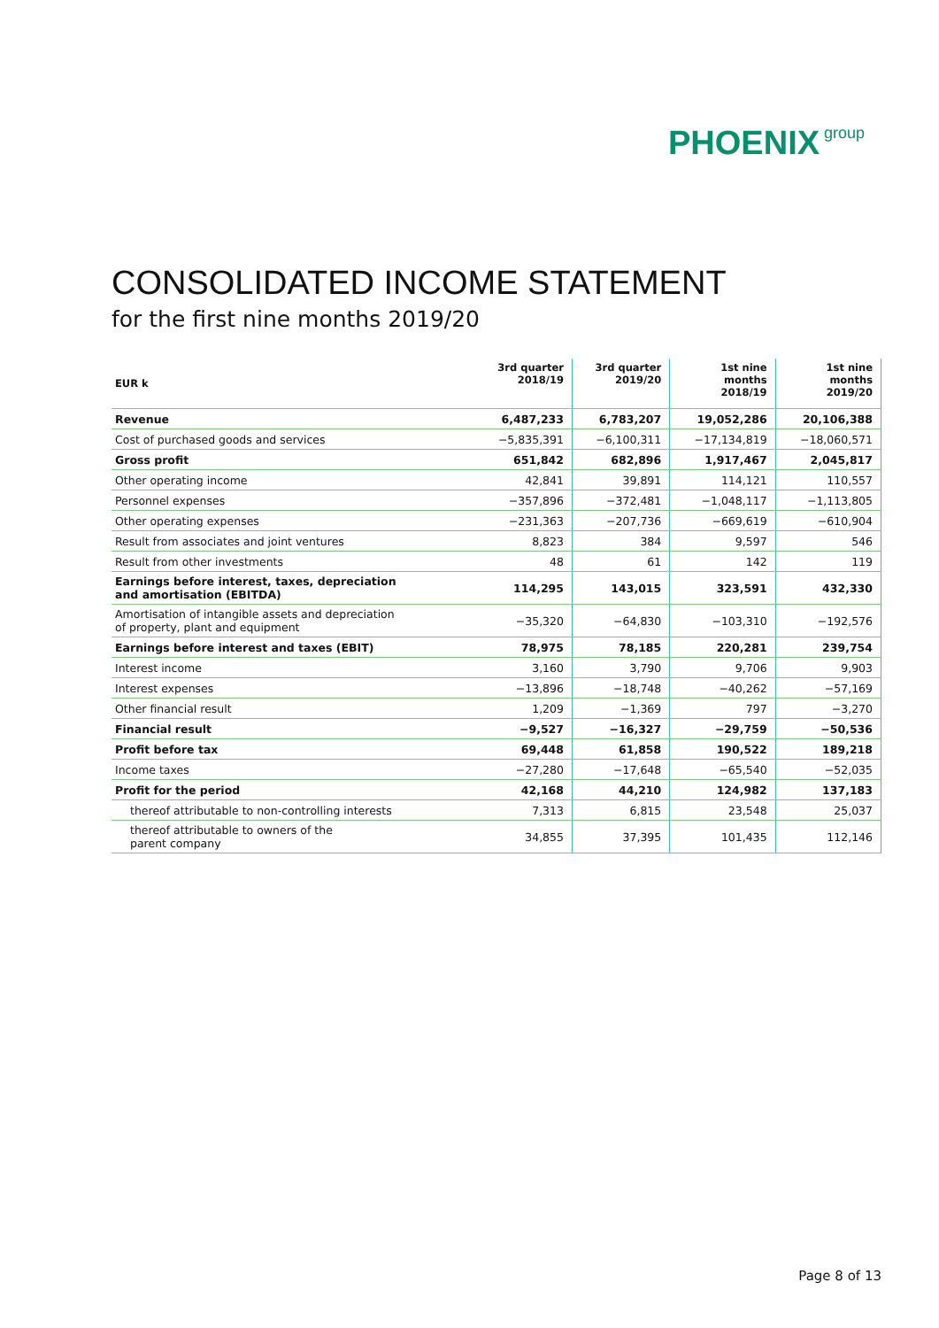PHOENIX group
CONSOLIDATED INCOME STATEMENT
for the first nine months 2019/20
| EUR k | 3rd quarter 2018/19 | 3rd quarter 2019/20 | 1st nine months 2018/19 | 1st nine months 2019/20 |
| --- | --- | --- | --- | --- |
| Revenue | 6,487,233 | 6,783,207 | 19,052,286 | 20,106,388 |
| Cost of purchased goods and services | −5,835,391 | −6,100,311 | −17,134,819 | −18,060,571 |
| Gross profit | 651,842 | 682,896 | 1,917,467 | 2,045,817 |
| Other operating income | 42,841 | 39,891 | 114,121 | 110,557 |
| Personnel expenses | −357,896 | −372,481 | −1,048,117 | −1,113,805 |
| Other operating expenses | −231,363 | −207,736 | −669,619 | −610,904 |
| Result from associates and joint ventures | 8,823 | 384 | 9,597 | 546 |
| Result from other investments | 48 | 61 | 142 | 119 |
| Earnings before interest, taxes, depreciation and amortisation (EBITDA) | 114,295 | 143,015 | 323,591 | 432,330 |
| Amortisation of intangible assets and depreciation of property, plant and equipment | −35,320 | −64,830 | −103,310 | −192,576 |
| Earnings before interest and taxes (EBIT) | 78,975 | 78,185 | 220,281 | 239,754 |
| Interest income | 3,160 | 3,790 | 9,706 | 9,903 |
| Interest expenses | −13,896 | −18,748 | −40,262 | −57,169 |
| Other financial result | 1,209 | −1,369 | 797 | −3,270 |
| Financial result | −9,527 | −16,327 | −29,759 | −50,536 |
| Profit before tax | 69,448 | 61,858 | 190,522 | 189,218 |
| Income taxes | −27,280 | −17,648 | −65,540 | −52,035 |
| Profit for the period | 42,168 | 44,210 | 124,982 | 137,183 |
| thereof attributable to non-controlling interests | 7,313 | 6,815 | 23,548 | 25,037 |
| thereof attributable to owners of the parent company | 34,855 | 37,395 | 101,435 | 112,146 |
Page 8 of 13